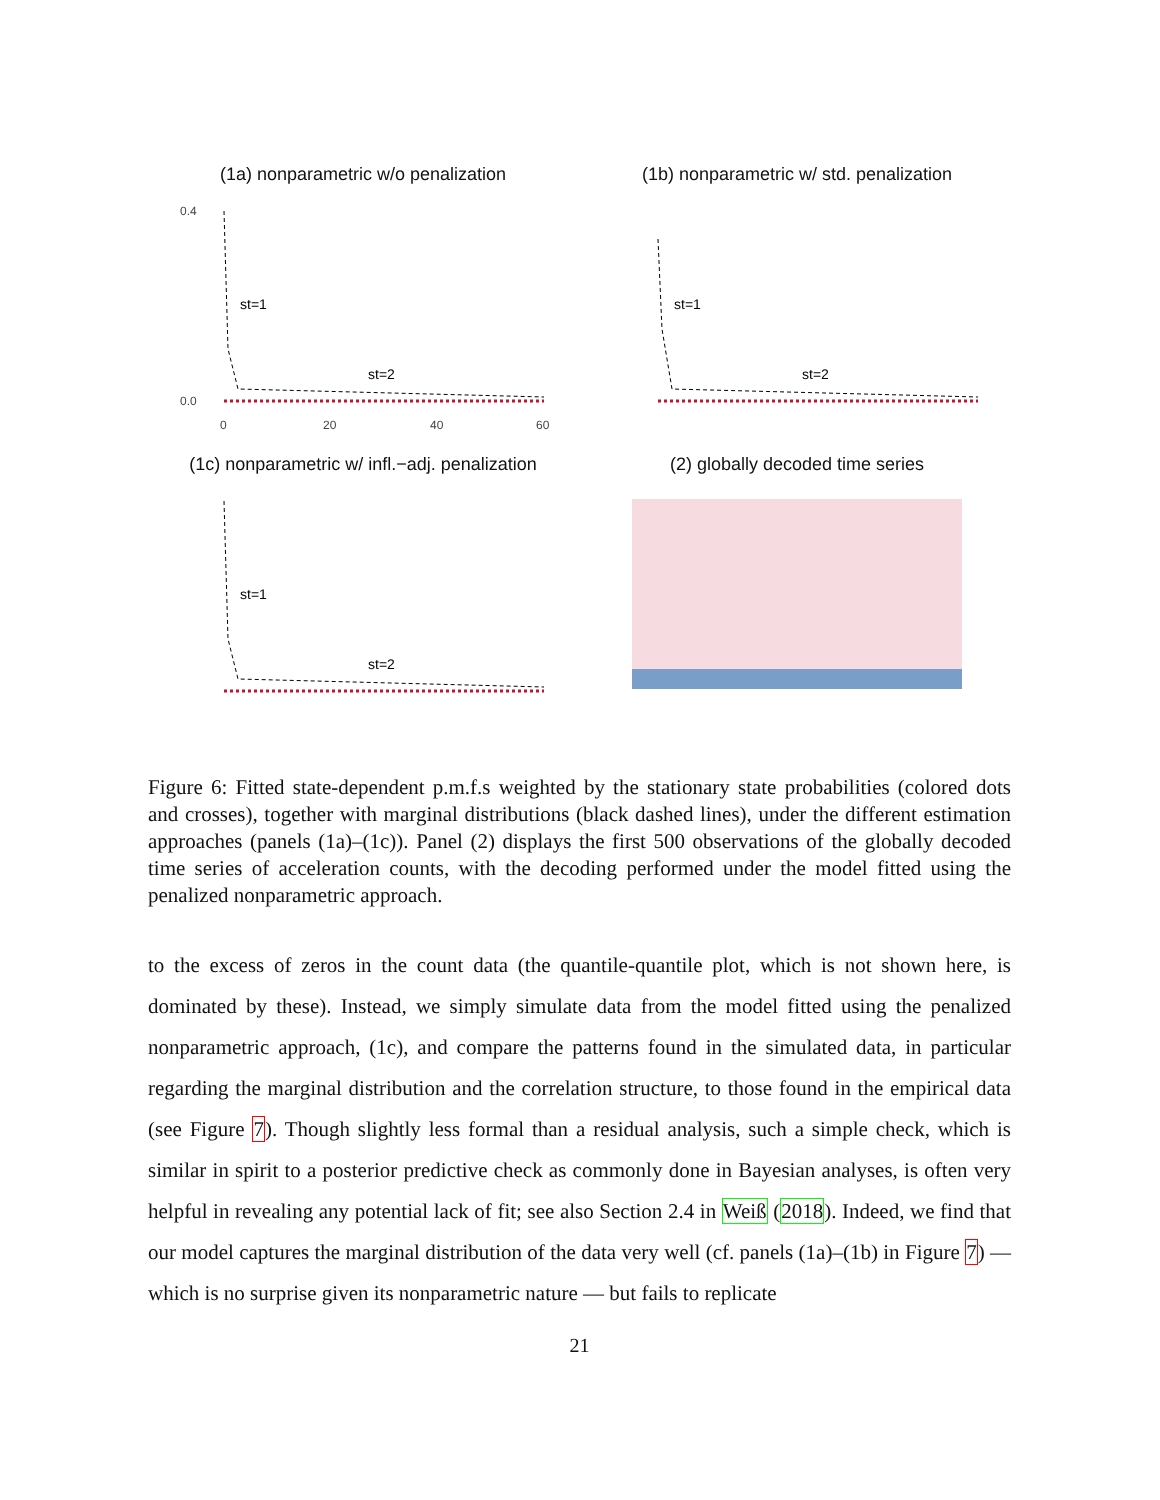(1a) nonparametric w/o penalization
0.4
0.0
0
20
40
60
st=1
st=2
(1b) nonparametric w/ std. penalization
st=1
st=2
(1c) nonparametric w/ infl.−adj. penalization
st=1
st=2
(2) globally decoded time series
Figure 6: Fitted state-dependent p.m.f.s weighted by the stationary state probabilities (colored dots and crosses), together with marginal distributions (black dashed lines), under the different estimation approaches (panels (1a)–(1c)). Panel (2) displays the first 500 observations of the globally decoded time series of acceleration counts, with the decoding performed under the model fitted using the penalized nonparametric approach.
to the excess of zeros in the count data (the quantile-quantile plot, which is not shown here, is dominated by these). Instead, we simply simulate data from the model fitted using the penalized nonparametric approach, (1c), and compare the patterns found in the simulated data, in particular regarding the marginal distribution and the correlation structure, to those found in the empirical data (see Figure 7). Though slightly less formal than a residual analysis, such a simple check, which is similar in spirit to a posterior predictive check as commonly done in Bayesian analyses, is often very helpful in revealing any potential lack of fit; see also Section 2.4 in Weiß (2018). Indeed, we find that our model captures the marginal distribution of the data very well (cf. panels (1a)–(1b) in Figure 7) — which is no surprise given its nonparametric nature — but fails to replicate
21